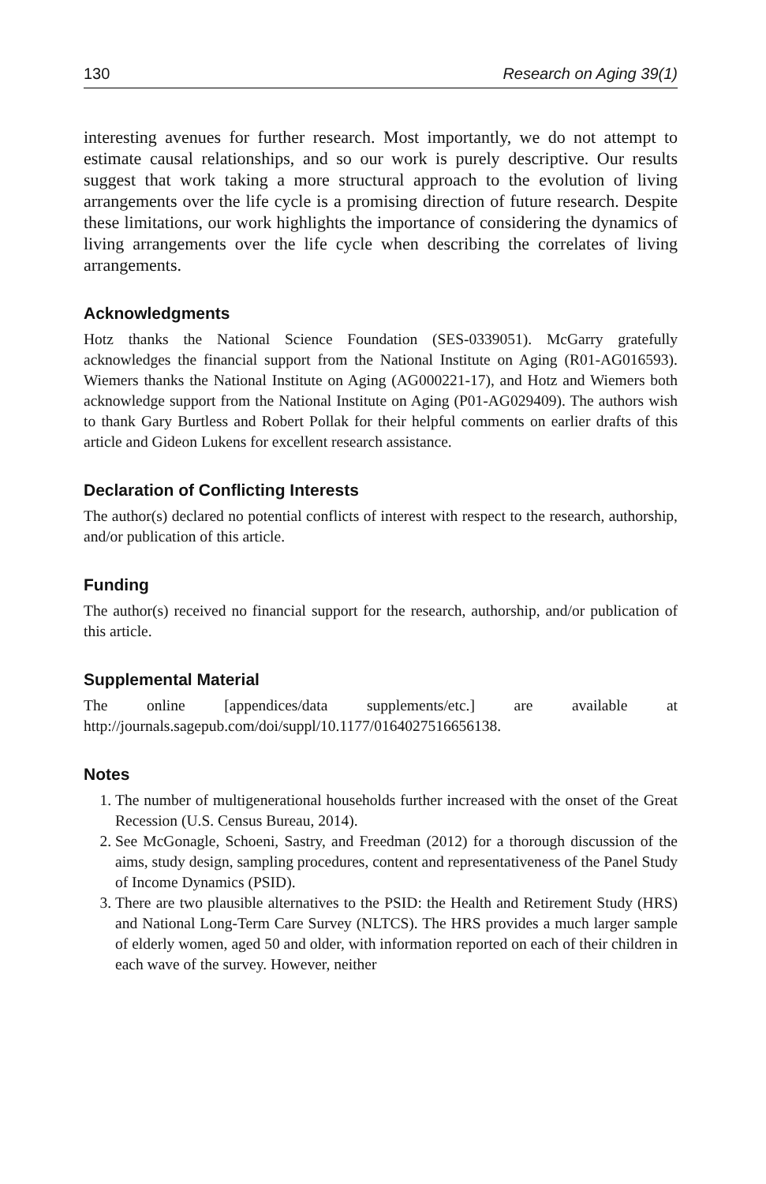130 Research on Aging 39(1)
interesting avenues for further research. Most importantly, we do not attempt to estimate causal relationships, and so our work is purely descriptive. Our results suggest that work taking a more structural approach to the evolution of living arrangements over the life cycle is a promising direction of future research. Despite these limitations, our work highlights the importance of considering the dynamics of living arrangements over the life cycle when describing the correlates of living arrangements.
Acknowledgments
Hotz thanks the National Science Foundation (SES-0339051). McGarry gratefully acknowledges the financial support from the National Institute on Aging (R01-AG016593). Wiemers thanks the National Institute on Aging (AG000221-17), and Hotz and Wiemers both acknowledge support from the National Institute on Aging (P01-AG029409). The authors wish to thank Gary Burtless and Robert Pollak for their helpful comments on earlier drafts of this article and Gideon Lukens for excellent research assistance.
Declaration of Conflicting Interests
The author(s) declared no potential conflicts of interest with respect to the research, authorship, and/or publication of this article.
Funding
The author(s) received no financial support for the research, authorship, and/or publication of this article.
Supplemental Material
The online [appendices/data supplements/etc.] are available at http://journals.sagepub.com/doi/suppl/10.1177/0164027516656138.
Notes
1. The number of multigenerational households further increased with the onset of the Great Recession (U.S. Census Bureau, 2014).
2. See McGonagle, Schoeni, Sastry, and Freedman (2012) for a thorough discussion of the aims, study design, sampling procedures, content and representativeness of the Panel Study of Income Dynamics (PSID).
3. There are two plausible alternatives to the PSID: the Health and Retirement Study (HRS) and National Long-Term Care Survey (NLTCS). The HRS provides a much larger sample of elderly women, aged 50 and older, with information reported on each of their children in each wave of the survey. However, neither